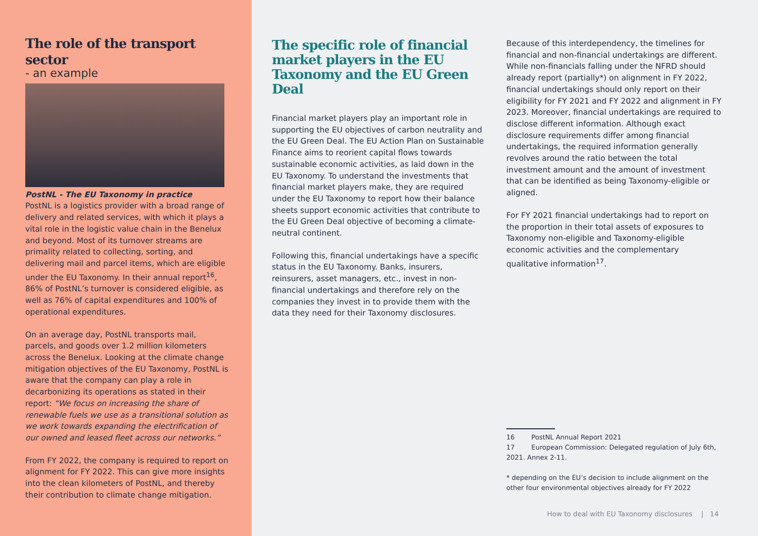The role of the transport sector
- an example
PostNL - The EU Taxonomy in practice
PostNL is a logistics provider with a broad range of delivery and related services, with which it plays a vital role in the logistic value chain in the Benelux and beyond. Most of its turnover streams are primality related to collecting, sorting, and delivering mail and parcel items, which are eligible under the EU Taxonomy. In their annual report<sup>16</sup>, 86% of PostNL’s turnover is considered eligible, as well as 76% of capital expenditures and 100% of operational expenditures.
On an average day, PostNL transports mail, parcels, and goods over 1.2 million kilometers across the Benelux. Looking at the climate change mitigation objectives of the EU Taxonomy, PostNL is aware that the company can play a role in decarbonizing its operations as stated in their report: “We focus on increasing the share of renewable fuels we use as a transitional solution as we work towards expanding the electrification of our owned and leased fleet across our networks.”
From FY 2022, the company is required to report on alignment for FY 2022. This can give more insights into the clean kilometers of PostNL, and thereby their contribution to climate change mitigation.
The specific role of financial market players in the EU Taxonomy and the EU Green Deal
Financial market players play an important role in supporting the EU objectives of carbon neutrality and the EU Green Deal. The EU Action Plan on Sustainable Finance aims to reorient capital flows towards sustainable economic activities, as laid down in the EU Taxonomy. To understand the investments that financial market players make, they are required under the EU Taxonomy to report how their balance sheets support economic activities that contribute to the EU Green Deal objective of becoming a climate-neutral continent.
Following this, financial undertakings have a specific status in the EU Taxonomy. Banks, insurers, reinsurers, asset managers, etc., invest in non-financial undertakings and therefore rely on the companies they invest in to provide them with the data they need for their Taxonomy disclosures.
Because of this interdependency, the timelines for financial and non-financial undertakings are different. While non-financials falling under the NFRD should already report (partially*) on alignment in FY 2022, financial undertakings should only report on their eligibility for FY 2021 and FY 2022 and alignment in FY 2023. Moreover, financial undertakings are required to disclose different information. Although exact disclosure requirements differ among financial undertakings, the required information generally revolves around the ratio between the total investment amount and the amount of investment that can be identified as being Taxonomy-eligible or aligned.
For FY 2021 financial undertakings had to report on the proportion in their total assets of exposures to Taxonomy non-eligible and Taxonomy-eligible economic activities and the complementary qualitative information<sup>17</sup>.
16 PostNL Annual Report 2021
17 European Commission: Delegated regulation of July 6th, 2021. Annex 2-11.
* depending on the EU’s decision to include alignment on the other four environmental objectives already for FY 2022
How to deal with EU Taxonomy disclosures | 14